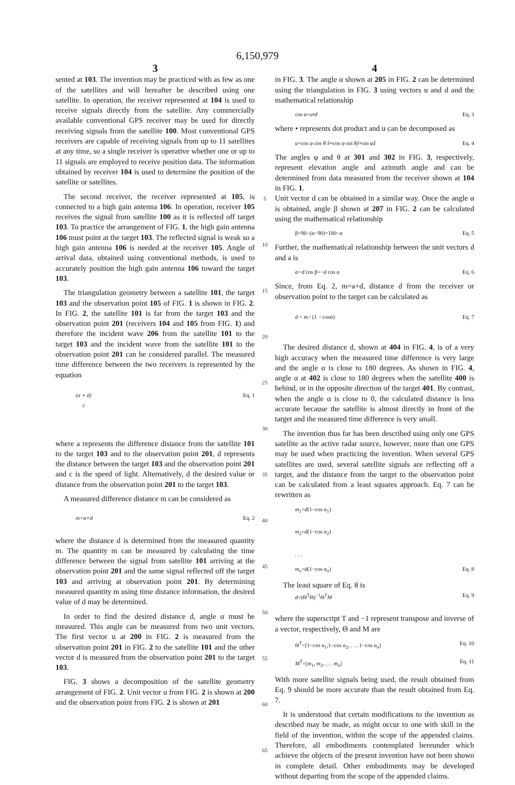6,150,979
3
sented at 103. The invention may be practiced with as few as one of the satellites and will hereafter be described using one satellite. In operation, the receiver represented at 104 is used to receive signals directly from the satellite. Any commercially available conventional GPS receiver may be used for directly receiving signals from the satellite 100. Most conventional GPS receivers are capable of receiving signals from up to 11 satellites at any time, so a single receiver is operative whether one or up to 11 signals are employed to receive position data. The information obtained by receiver 104 is used to determine the position of the satellite or satellites.
The second receiver, the receiver represented at 105, is connected to a high gain antenna 106. In operation, receiver 105 receives the signal from satellite 100 as it is reflected off target 103. To practice the arrangement of FIG. 1, the high gain antenna 106 must point at the target 103. The reflected signal is weak so a high gain antenna 106 is needed at the receiver 105. Angle of arrival data, obtained using conventional methods, is used to accurately position the high gain antenna 106 toward the target 103.
The triangulation geometry between a satellite 101, the target 103 and the observation point 105 of FIG. 1 is shown in FIG. 2. In FIG. 2, the satellite 101 is far from the target 103 and the observation point 201 (receivers 104 and 105 from FIG. 1) and therefore the incident wave 206 from the satellite 101 to the target 103 and the incident wave from the satellite 101 to the observation point 201 can be considered parallel. The measured time difference between the two receivers is represented by the equation
(a + d)
c Eq. 1
where a represents the difference distance from the satellite 101 to the target 103 and to the observation point 201, d represents the distance between the target 103 and the observation point 201 and c is the speed of light. Alternatively, d the desired value or distance from the observation point 201 to the target 103.
A measured difference distance m can be considered as
m=a+d Eq. 2
where the distance d is determined from the measured quantity m. The quantity m can be measured by calculating the time difference between the signal from satellite 101 arriving at the observation point 201 and the same signal reflected off the target 103 and arriving at observation point 201. By determining measured quantity m using time distance information, the desired value of d may be determined.
In order to find the desired distance d, angle α must be measured. This angle can be measured from two unit vectors. The first vector u at 200 in FIG. 2 is measured from the observation point 201 in FIG. 2 to the satellite 101 and the other vector d is measured from the observation point 201 to the target 103.
FIG. 3 shows a decomposition of the satellite geometry arrangement of FIG. 2. Unit vector u from FIG. 2 is shown at 200 and the observation point from FIG. 2 is shown at 201
5
10
15
20
25
30
35
40
45
50
55
60
65
4
in FIG. 3. The angle α shown at 205 in FIG. 2 can be determined using the triangulation in FIG. 3 using vectors u and d and the mathematical relationship
cos α=u•d Eq. 3
where • represents dot product and u can be decomposed as
u=cos φ cos θ x̂+cos φ sin θŷ+sin φẑ Eq. 4
The angles φ and θ at 301 and 302 in FIG. 3, respectively, represent elevation angle and azimuth angle and can be determined from data measured from the receiver shown at 104 in FIG. 1.
Unit vector d can be obtained in a similar way. Once the angle α is obtained, angle β shown at 207 in FIG. 2 can be calculated using the mathematical relationship
β=90−(α−90)=180−α Eq. 5
Further, the mathematical relationship between the unit vectors d and a is
a=d cos β=−d cos α Eq. 6
Since, from Eq. 2, m=a+d, distance d from the receiver or observation point to the target can be calculated as
d = m / (1 − cosα) Eq. 7
The desired distance d, shown at 404 in FIG. 4, is of a very high accuracy when the measured time difference is very large and the angle α is close to 180 degrees. As shown in FIG. 4, angle α at 402 is close to 180 degrees when the satellite 400 is behind, or in the opposite direction of the target 401. By contrast, when the angle α is close to 0, the calculated distance is less accurate because the satellite is almost directly in front of the target and the measured time difference is very small.
The invention thus far has been described using only one GPS satellite as the active radar source, however, more than one GPS may be used when practicing the invention. When several GPS satellites are used, several satellite signals are reflecting off a target, and the distance from the target to the observation point can be calculated from a least squares approach. Eq. 7 can be rewritten as
m<sub>1</sub>=d(1−cos α<sub>1</sub>)
m<sub>2</sub>=d(1−cos α<sub>2</sub>)
. . .
m<sub>n</sub>=d(1−cos α<sub>n</sub>) Eq. 8
The least square of Eq. 8 is
d=(Θ<sup>T</sup>Θ)<sup>−1</sup>Θ<sup>T</sup>M Eq. 9
where the superscript T and −1 represent transpose and inverse of a vector, respectively, Θ and M are
Θ<sup>T</sup>=[1−cos α<sub>1</sub>,1−cos α<sub>2</sub>, . . . 1−cos α<sub>n</sub>] Eq. 10
M<sup>T</sup>=[m<sub>1</sub>, m<sub>2</sub>, . . . m<sub>n</sub>] Eq. 11
With more satellite signals being used, the result obtained from Eq. 9 should be more accurate than the result obtained from Eq. 7.
It is understood that certain modifications to the invention as described may be made, as might occur to one with skill in the field of the invention, within the scope of the appended claims. Therefore, all embodiments contemplated hereunder which achieve the objects of the present invention have not been shown in complete detail. Other embodiments may be developed without departing from the scope of the appended claims.